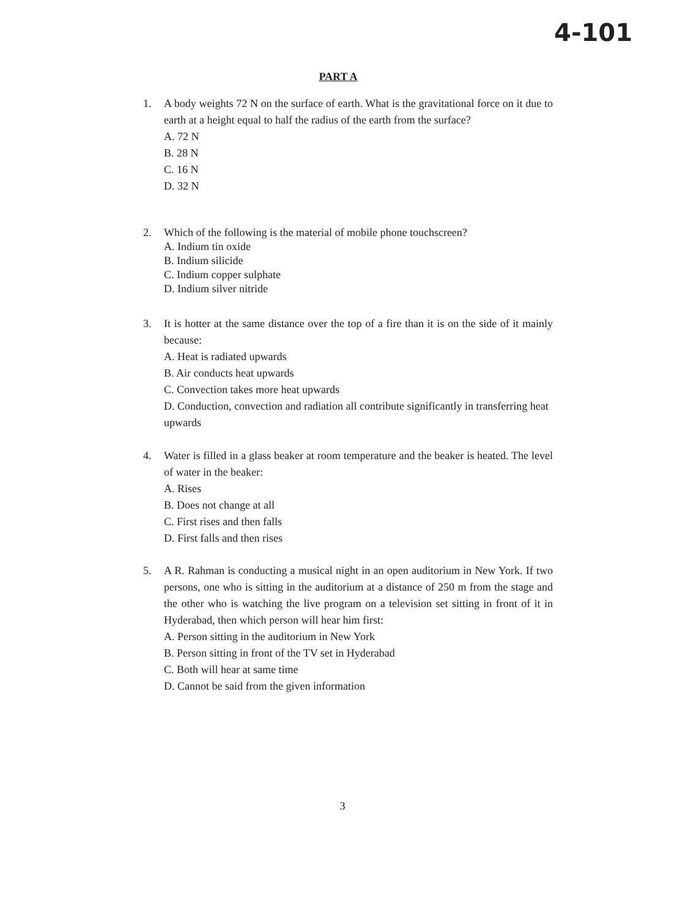4-101
PART A
1. A body weights 72 N on the surface of earth. What is the gravitational force on it due to earth at a height equal to half the radius of the earth from the surface?
A. 72 N
B. 28 N
C. 16 N
D. 32 N
2. Which of the following is the material of mobile phone touchscreen?
A. Indium tin oxide
B. Indium silicide
C. Indium copper sulphate
D. Indium silver nitride
3. It is hotter at the same distance over the top of a fire than it is on the side of it mainly because:
A. Heat is radiated upwards
B. Air conducts heat upwards
C. Convection takes more heat upwards
D. Conduction, convection and radiation all contribute significantly in transferring heat upwards
4. Water is filled in a glass beaker at room temperature and the beaker is heated. The level of water in the beaker:
A. Rises
B. Does not change at all
C. First rises and then falls
D. First falls and then rises
5. A R. Rahman is conducting a musical night in an open auditorium in New York. If two persons, one who is sitting in the auditorium at a distance of 250 m from the stage and the other who is watching the live program on a television set sitting in front of it in Hyderabad, then which person will hear him first:
A. Person sitting in the auditorium in New York
B. Person sitting in front of the TV set in Hyderabad
C. Both will hear at same time
D. Cannot be said from the given information
3